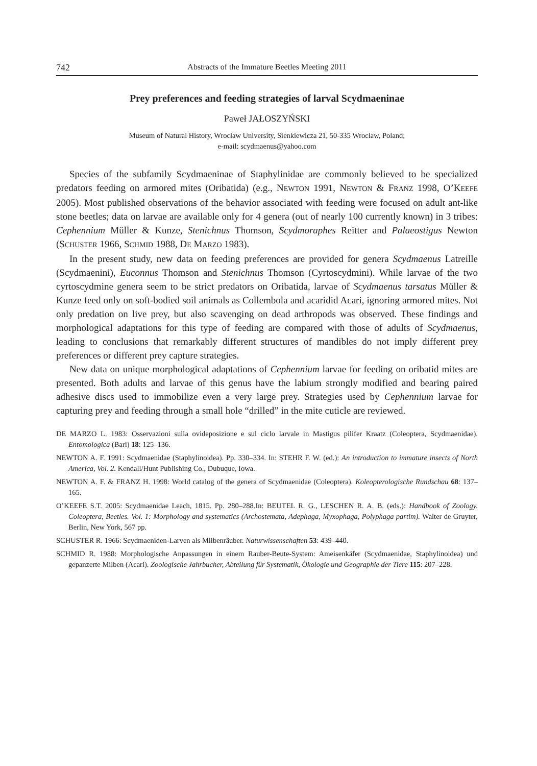742 Abstracts of the Immature Beetles Meeting 2011
Prey preferences and feeding strategies of larval Scydmaeninae
Paweł JAŁOSZYŃSKI
Museum of Natural History, Wrocław University, Sienkiewicza 21, 50-335 Wrocław, Poland;
e-mail: scydmaenus@yahoo.com
Species of the subfamily Scydmaeninae of Staphylinidae are commonly believed to be specialized predators feeding on armored mites (Oribatida) (e.g., NEWTON 1991, NEWTON & FRANZ 1998, O’KEEFE 2005). Most published observations of the behavior associated with feeding were focused on adult ant-like stone beetles; data on larvae are available only for 4 genera (out of nearly 100 currently known) in 3 tribes: Cephennium Müller & Kunze, Stenichnus Thomson, Scydmoraphes Reitter and Palaeostigus Newton (SCHUSTER 1966, SCHMID 1988, DE MARZO 1983).
In the present study, new data on feeding preferences are provided for genera Scydmaenus Latreille (Scydmaenini), Euconnus Thomson and Stenichnus Thomson (Cyrtoscydmini). While larvae of the two cyrtoscydmine genera seem to be strict predators on Oribatida, larvae of Scydmaenus tarsatus Müller & Kunze feed only on soft-bodied soil animals as Collembola and acaridid Acari, ignoring armored mites. Not only predation on live prey, but also scavenging on dead arthropods was observed. These findings and morphological adaptations for this type of feeding are compared with those of adults of Scydmaenus, leading to conclusions that remarkably different structures of mandibles do not imply different prey preferences or different prey capture strategies.
New data on unique morphological adaptations of Cephennium larvae for feeding on oribatid mites are presented. Both adults and larvae of this genus have the labium strongly modified and bearing paired adhesive discs used to immobilize even a very large prey. Strategies used by Cephennium larvae for capturing prey and feeding through a small hole “drilled” in the mite cuticle are reviewed.
DE MARZO L. 1983: Osservazioni sulla ovideposizione e sul ciclo larvale in Mastigus pilifer Kraatz (Coleoptera, Scydmaenidae). Entomologica (Bari) 18: 125–136.
NEWTON A. F. 1991: Scydmaenidae (Staphylinoidea). Pp. 330–334. In: STEHR F. W. (ed.): An introduction to immature insects of North America, Vol. 2. Kendall/Hunt Publishing Co., Dubuque, Iowa.
NEWTON A. F. & FRANZ H. 1998: World catalog of the genera of Scydmaenidae (Coleoptera). Koleopterologische Rundschau 68: 137–165.
O’KEEFE S.T. 2005: Scydmaenidae Leach, 1815. Pp. 280–288.In: BEUTEL R. G., LESCHEN R. A. B. (eds.): Handbook of Zoology. Coleoptera, Beetles. Vol. 1: Morphology and systematics (Archostemata, Adephaga, Myxophaga, Polyphaga partim). Walter de Gruyter, Berlin, New York, 567 pp.
SCHUSTER R. 1966: Scydmaeniden-Larven als Milbenräuber. Naturwissenschaften 53: 439–440.
SCHMID R. 1988: Morphologische Anpassungen in einem Rauber-Beute-System: Ameisenkäfer (Scydmaenidae, Staphylinoidea) und gepanzerte Milben (Acari). Zoologische Jahrbucher, Abteilung für Systematik, Ökologie und Geographie der Tiere 115: 207–228.